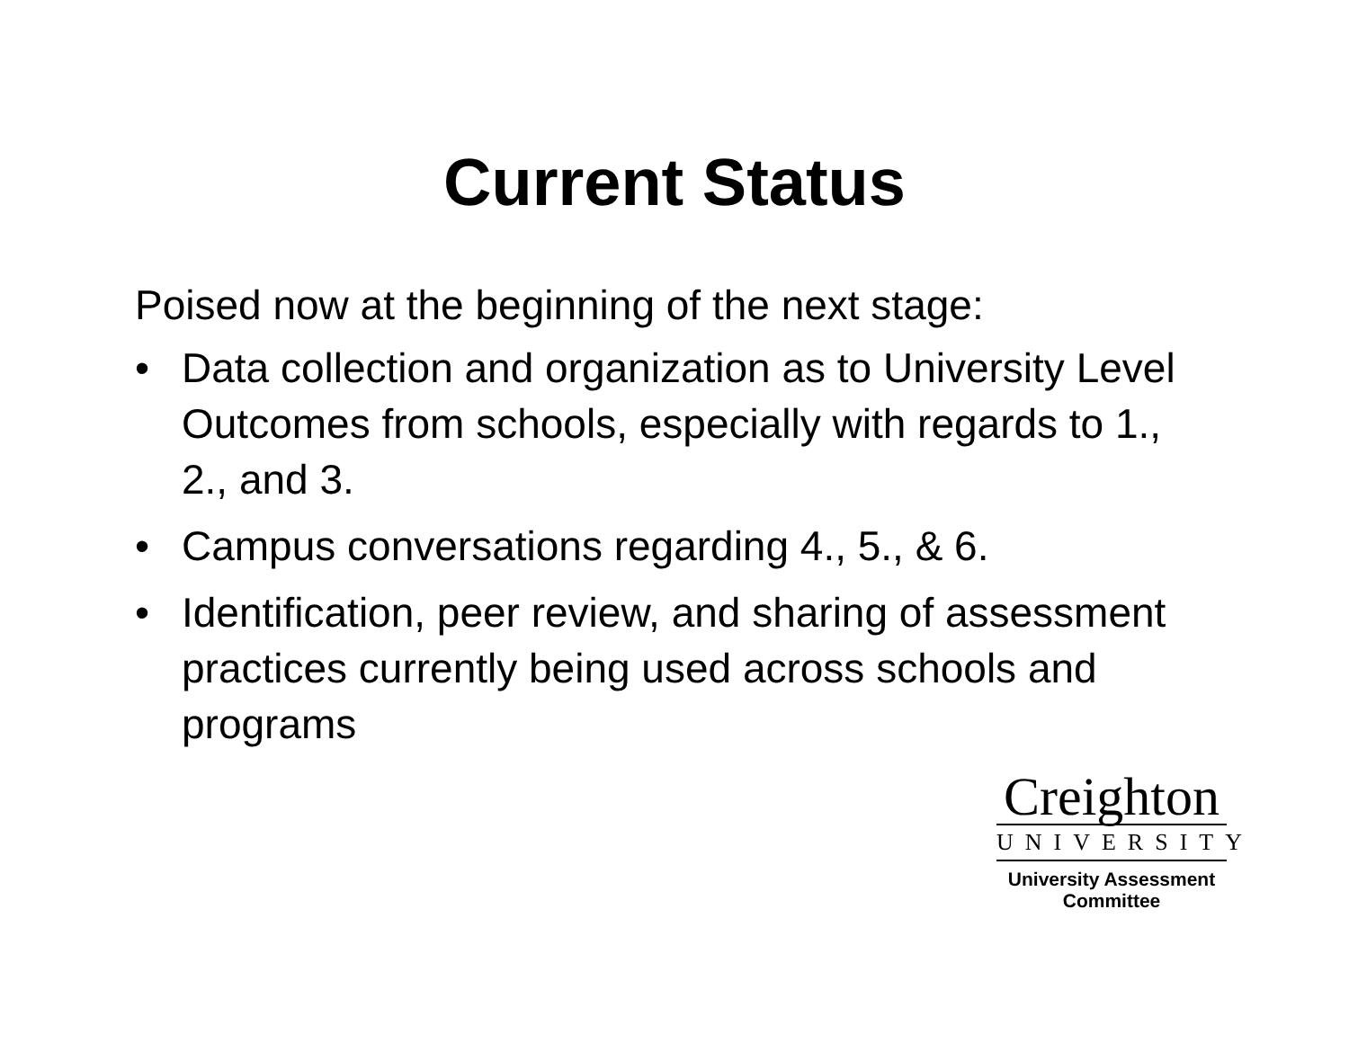Current Status
Poised now at the beginning of the next stage:
• Data collection and organization as to University Level Outcomes from schools, especially with regards to 1., 2., and 3.
• Campus conversations regarding 4., 5., & 6.
• Identification, peer review, and sharing of assessment practices currently being used across schools and programs
Creighton
UNIVERSITY
University Assessment
Committee